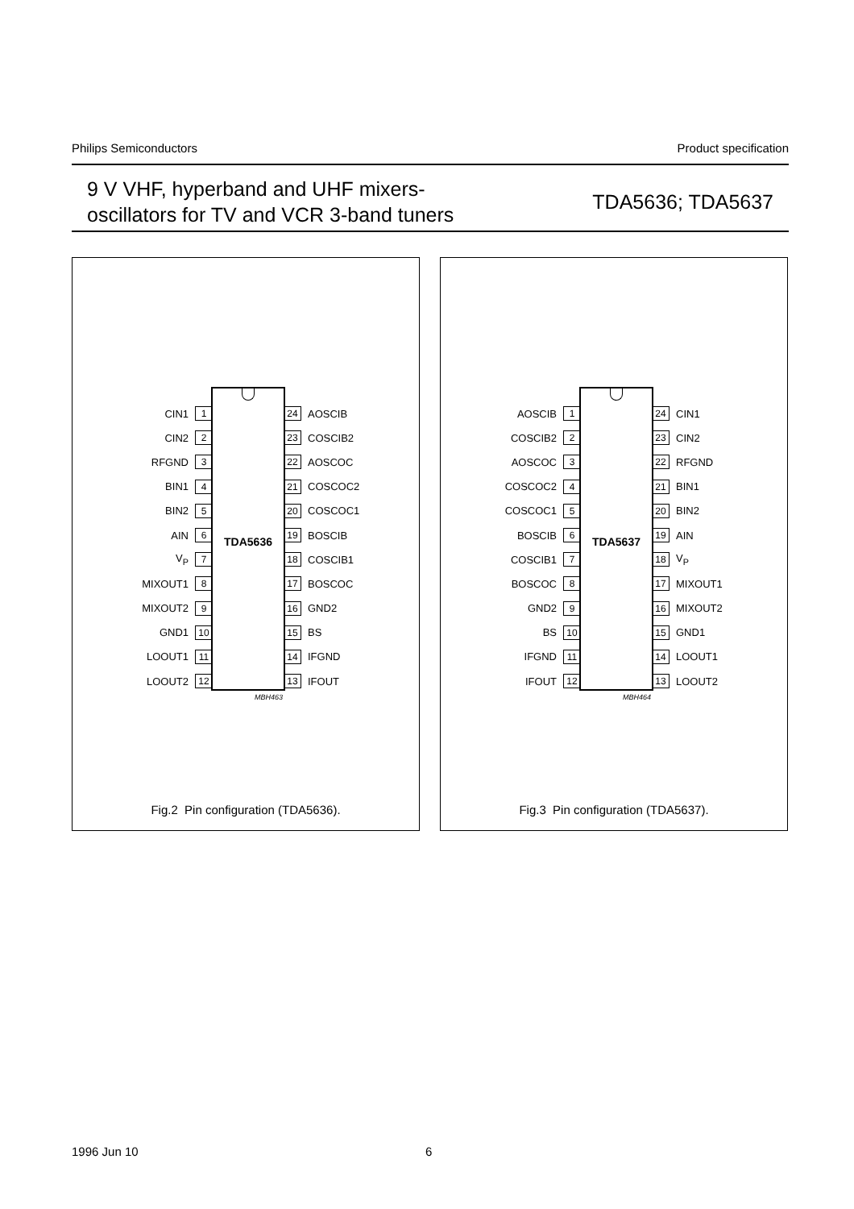Philips Semiconductors Product specification
9 V VHF, hyperband and UHF mixers-
oscillators for TV and VCR 3-band tuners
TDA5636; TDA5637
TDA5636
CIN1 1
CIN2 2
RFGND 3
BIN1 4
BIN2 5
AIN 6
V<sub>P</sub> 7
MIXOUT1 8
MIXOUT2 9
GND1 10
LOOUT1 11
LOOUT2 12
24 AOSCIB
23 COSCIB2
22 AOSCOC
21 COSCOC2
20 COSCOC1
19 BOSCIB
18 COSCIB1
17 BOSCOC
16 GND2
15 BS
14 IFGND
13 IFOUT
MBH463
Fig.2 Pin configuration (TDA5636).
TDA5637
AOSCIB 1
COSCIB2 2
AOSCOC 3
COSCOC2 4
COSCOC1 5
BOSCIB 6
COSCIB1 7
BOSCOC 8
GND2 9
BS 10
IFGND 11
IFOUT 12
24 CIN1
23 CIN2
22 RFGND
21 BIN1
20 BIN2
19 AIN
18 V<sub>P</sub>
17 MIXOUT1
16 MIXOUT2
15 GND1
14 LOOUT1
13 LOOUT2
MBH464
Fig.3 Pin configuration (TDA5637).
1996 Jun 10 6